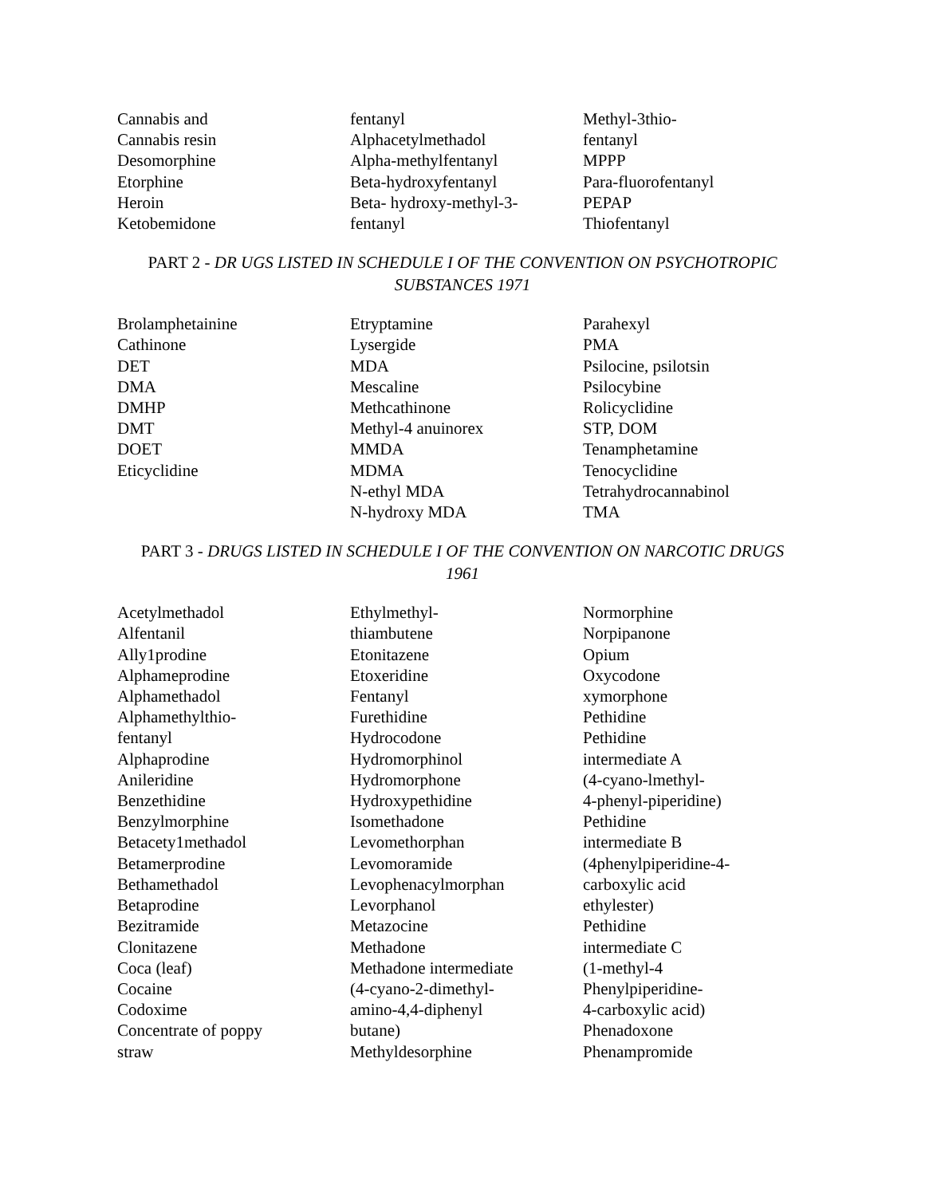Cannabis and
Cannabis resin
Desomorphine
Etorphine
Heroin
Ketobemidone
fentanyl
Alphacetylmethadol
Alpha-methylfentanyl
Beta-hydroxyfentanyl
Beta- hydroxy-methyl-3-
fentanyl
Methyl-3thio-
fentanyl
MPPP
Para-fluorofentanyl
PEPAP
Thiofentanyl
PART 2 - DR UGS LISTED IN SCHEDULE I OF THE CONVENTION ON PSYCHOTROPIC
SUBSTANCES 1971
Brolamphetainine
Cathinone
DET
DMA
DMHP
DMT
DOET
Eticyclidine
Etryptamine
Lysergide
MDA
Mescaline
Methcathinone
Methyl-4 anuinorex
MMDA
MDMA
N-ethyl MDA
N-hydroxy MDA
Parahexyl
PMA
Psilocine, psilotsin
Psilocybine
Rolicyclidine
STP, DOM
Tenamphetamine
Tenocyclidine
Tetrahydrocannabinol
TMA
PART 3 - DRUGS LISTED IN SCHEDULE I OF THE CONVENTION ON NARCOTIC DRUGS
1961
Acetylmethadol
Alfentanil
Ally1prodine
Alphameprodine
Alphamethadol
Alphamethylthio-
fentanyl
Alphaprodine
Anileridine
Benzethidine
Benzylmorphine
Betacety1methadol
Betamerprodine
Bethamethadol
Betaprodine
Bezitramide
Clonitazene
Coca (leaf)
Cocaine
Codoxime
Concentrate of poppy
straw
Ethylmethyl-
thiambutene
Etonitazene
Etoxeridine
Fentanyl
Furethidine
Hydrocodone
Hydromorphinol
Hydromorphone
Hydroxypethidine
Isomethadone
Levomethorphan
Levomoramide
Levophenacylmorphan
Levorphanol
Metazocine
Methadone
Methadone intermediate
(4-cyano-2-dimethyl-
amino-4,4-diphenyl
butane)
Methyldesorphine
Normorphine
Norpipanone
Opium
Oxycodone
xymorphone
Pethidine
Pethidine
intermediate A
(4-cyano-lmethyl-
4-phenyl-piperidine)
Pethidine
intermediate B
(4phenylpiperidine-4-
carboxylic acid
ethylester)
Pethidine
intermediate C
(1-methyl-4
Phenylpiperidine-
4-carboxylic acid)
Phenadoxone
Phenampromide